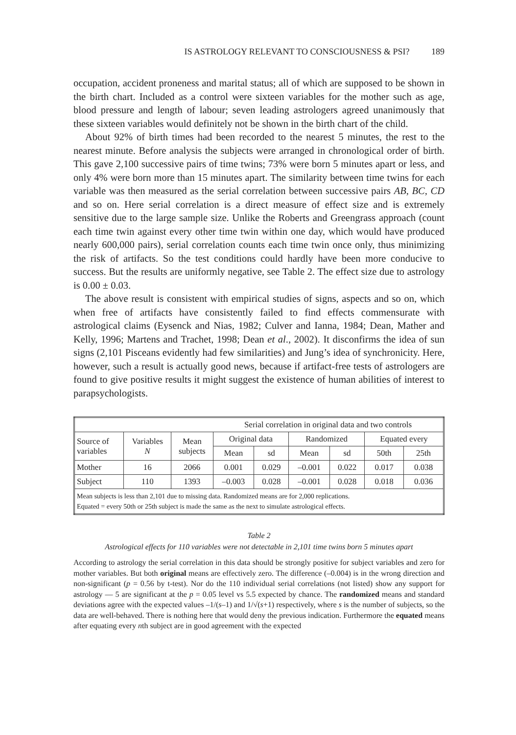IS ASTROLOGY RELEVANT TO CONSCIOUSNESS & PSI? 189
occupation, accident proneness and marital status; all of which are supposed to be shown in the birth chart. Included as a control were sixteen variables for the mother such as age, blood pressure and length of labour; seven leading astrologers agreed unanimously that these sixteen variables would definitely not be shown in the birth chart of the child.
About 92% of birth times had been recorded to the nearest 5 minutes, the rest to the nearest minute. Before analysis the subjects were arranged in chronological order of birth. This gave 2,100 successive pairs of time twins; 73% were born 5 minutes apart or less, and only 4% were born more than 15 minutes apart. The similarity between time twins for each variable was then measured as the serial correlation between successive pairs AB, BC, CD and so on. Here serial correlation is a direct measure of effect size and is extremely sensitive due to the large sample size. Unlike the Roberts and Greengrass approach (count each time twin against every other time twin within one day, which would have produced nearly 600,000 pairs), serial correlation counts each time twin once only, thus minimizing the risk of artifacts. So the test conditions could hardly have been more conducive to success. But the results are uniformly negative, see Table 2. The effect size due to astrology is 0.00 ± 0.03.
The above result is consistent with empirical studies of signs, aspects and so on, which when free of artifacts have consistently failed to find effects commensurate with astrological claims (Eysenck and Nias, 1982; Culver and Ianna, 1984; Dean, Mather and Kelly, 1996; Martens and Trachet, 1998; Dean et al., 2002). It disconfirms the idea of sun signs (2,101 Pisceans evidently had few similarities) and Jung’s idea of synchronicity. Here, however, such a result is actually good news, because if artifact-free tests of astrologers are found to give positive results it might suggest the existence of human abilities of interest to parapsychologists.
| | | | Serial correlation in original data and two controls | | | | | |
| --- | --- | --- | --- | --- | --- | --- | --- | --- |
| Source of variables | Variables N | Mean subjects | Original data | | Randomized | | Equated every | |
| | | | Mean | sd | Mean | sd | 50th | 25th |
| Mother | 16 | 2066 | 0.001 | 0.029 | –0.001 | 0.022 | 0.017 | 0.038 |
| Subject | 110 | 1393 | –0.003 | 0.028 | –0.001 | 0.028 | 0.018 | 0.036 |
| Mean subjects is less than 2,101 due to missing data. Randomized means are for 2,000 replications. Equated = every 50th or 25th subject is made the same as the next to simulate astrological effects. | | | | | | | | |
Table 2
Astrological effects for 110 variables were not detectable in 2,101 time twins born 5 minutes apart
According to astrology the serial correlation in this data should be strongly positive for subject variables and zero for mother variables. But both original means are effectively zero. The difference (–0.004) is in the wrong direction and non-significant (p = 0.56 by t-test). Nor do the 110 individual serial correlations (not listed) show any support for astrology — 5 are significant at the p = 0.05 level vs 5.5 expected by chance. The randomized means and standard deviations agree with the expected values –1/(s–1) and 1/√(s+1) respectively, where s is the number of subjects, so the data are well-behaved. There is nothing here that would deny the previous indication. Furthermore the equated means after equating every nth subject are in good agreement with the expected